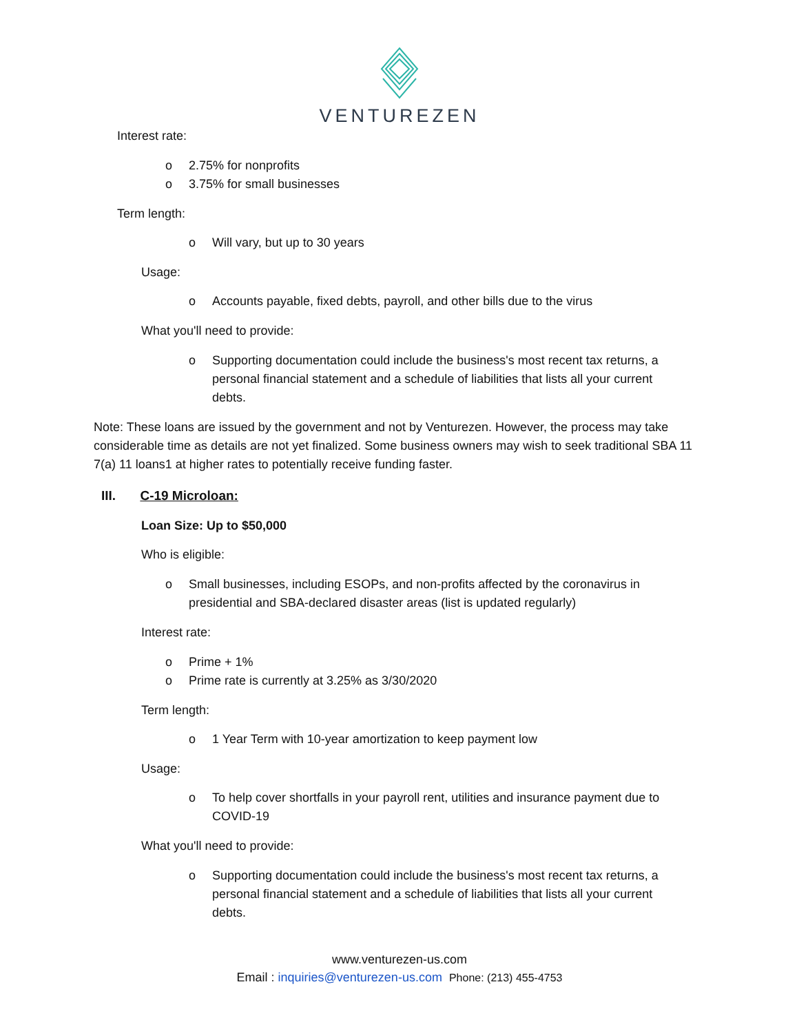VENTUREZEN
Interest rate:
o 2.75% for nonprofits
o 3.75% for small businesses
Term length:
o Will vary, but up to 30 years
Usage:
o Accounts payable, fixed debts, payroll, and other bills due to the virus
What you'll need to provide:
o Supporting documentation could include the business's most recent tax returns, a
personal financial statement and a schedule of liabilities that lists all your current
debts.
Note: These loans are issued by the government and not by Venturezen. However, the process may take considerable time as details are not yet finalized. Some business owners may wish to seek traditional SBA 11 7(a) 11 loans1 at higher rates to potentially receive funding faster.
III. C-19 Microloan:
Loan Size: Up to $50,000
Who is eligible:
o Small businesses, including ESOPs, and non-profits affected by the coronavirus in
presidential and SBA-declared disaster areas (list is updated regularly)
Interest rate:
o Prime + 1%
o Prime rate is currently at 3.25% as 3/30/2020
Term length:
o 1 Year Term with 10-year amortization to keep payment low
Usage:
o To help cover shortfalls in your payroll rent, utilities and insurance payment due to
COVID-19
What you'll need to provide:
o Supporting documentation could include the business's most recent tax returns, a
personal financial statement and a schedule of liabilities that lists all your current
debts.
www.venturezen-us.com
Email : inquiries@venturezen-us.com Phone: (213) 455-4753